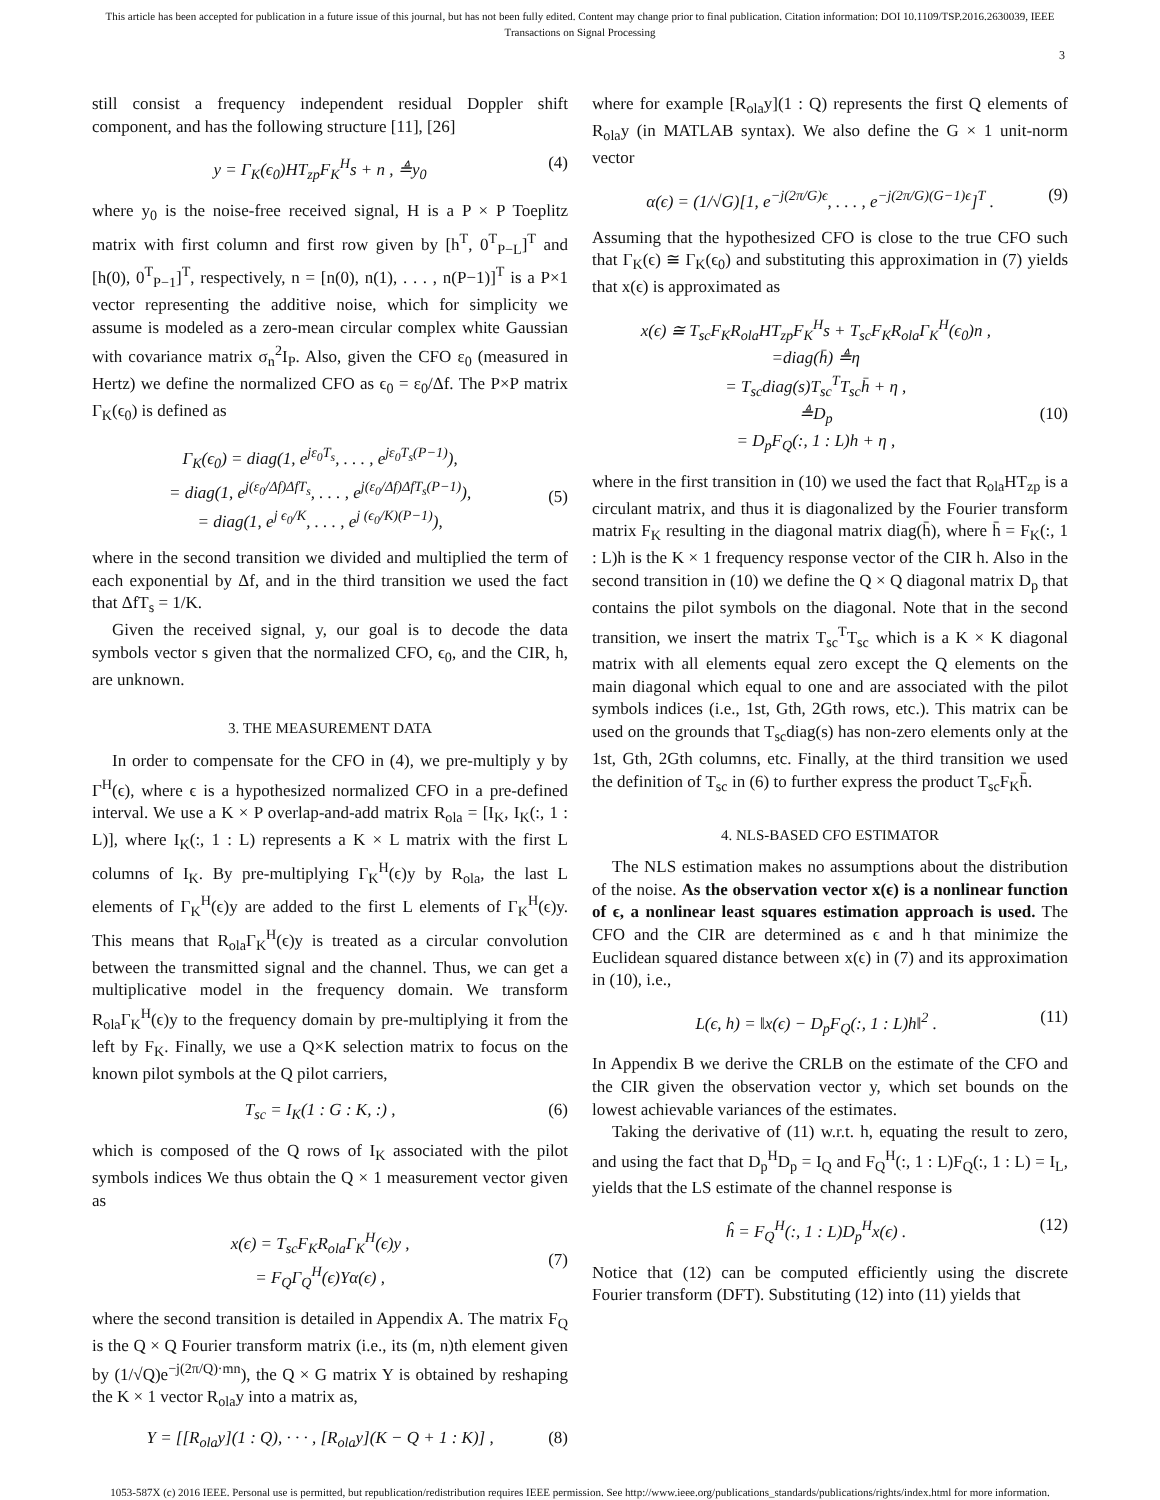This article has been accepted for publication in a future issue of this journal, but has not been fully edited. Content may change prior to final publication. Citation information: DOI 10.1109/TSP.2016.2630039, IEEE
Transactions on Signal Processing
3
still consist a frequency independent residual Doppler shift component, and has the following structure [11], [26]
y = Γ<sub>K</sub>(ϵ<sub>0</sub>)HT<sub>zp</sub>F<sub>K</sub><sup>H</sup>s + n , ≜y<sub>0</sub> (4)
where y<sub>0</sub> is the noise-free received signal, H is a P × P Toeplitz matrix with first column and first row given by [h<sup>T</sup>, 0<sup>T</sup><sub>P−L</sub>]<sup>T</sup> and [h(0), 0<sup>T</sup><sub>P−1</sub>]<sup>T</sup>, respectively, n = [n(0), n(1), . . . , n(P−1)]<sup>T</sup> is a P×1 vector representing the additive noise, which for simplicity we assume is modeled as a zero-mean circular complex white Gaussian with covariance matrix σ<sub>n</sub><sup>2</sup>I<sub>P</sub>. Also, given the CFO ε<sub>0</sub> (measured in Hertz) we define the normalized CFO as ϵ<sub>0</sub> = ε<sub>0</sub>/Δf. The P×P matrix Γ<sub>K</sub>(ϵ<sub>0</sub>) is defined as
Γ<sub>K</sub>(ϵ<sub>0</sub>) = diag(1, e<sup>jε<sub>0</sub>T<sub>s</sub></sup>, . . . , e<sup>jε<sub>0</sub>T<sub>s</sub>(P−1)</sup>),
= diag(1, e<sup>j(ε<sub>0</sub>/Δf)ΔfT<sub>s</sub></sup>, . . . , e<sup>j(ε<sub>0</sub>/Δf)ΔfT<sub>s</sub>(P−1)</sup>),
= diag(1, e<sup>j ϵ<sub>0</sub>/K</sup>, . . . , e<sup>j (ϵ<sub>0</sub>/K)(P−1)</sup>),
(5)
where in the second transition we divided and multiplied the term of each exponential by Δf, and in the third transition we used the fact that ΔfT<sub>s</sub> = 1/K.
Given the received signal, y, our goal is to decode the data symbols vector s given that the normalized CFO, ϵ<sub>0</sub>, and the CIR, h, are unknown.
3. THE MEASUREMENT DATA
In order to compensate for the CFO in (4), we pre-multiply y by Γ<sup>H</sup>(ϵ), where ϵ is a hypothesized normalized CFO in a pre-defined interval. We use a K × P overlap-and-add matrix R<sub>ola</sub> = [I<sub>K</sub>, I<sub>K</sub>(:, 1 : L)], where I<sub>K</sub>(:, 1 : L) represents a K × L matrix with the first L columns of I<sub>K</sub>. By pre-multiplying Γ<sub>K</sub><sup>H</sup>(ϵ)y by R<sub>ola</sub>, the last L elements of Γ<sub>K</sub><sup>H</sup>(ϵ)y are added to the first L elements of Γ<sub>K</sub><sup>H</sup>(ϵ)y. This means that R<sub>ola</sub>Γ<sub>K</sub><sup>H</sup>(ϵ)y is treated as a circular convolution between the transmitted signal and the channel. Thus, we can get a multiplicative model in the frequency domain. We transform R<sub>ola</sub>Γ<sub>K</sub><sup>H</sup>(ϵ)y to the frequency domain by pre-multiplying it from the left by F<sub>K</sub>. Finally, we use a Q×K selection matrix to focus on the known pilot symbols at the Q pilot carriers,
T<sub>sc</sub> = I<sub>K</sub>(1 : G : K, :) , (6)
which is composed of the Q rows of I<sub>K</sub> associated with the pilot symbols indices We thus obtain the Q × 1 measurement vector given as
x(ϵ) = T<sub>sc</sub>F<sub>K</sub>R<sub>ola</sub>Γ<sub>K</sub><sup>H</sup>(ϵ)y ,
= F<sub>Q</sub>Γ<sub>Q</sub><sup>H</sup>(ϵ)Yα(ϵ) ,
(7)
where the second transition is detailed in Appendix A. The matrix F<sub>Q</sub> is the Q × Q Fourier transform matrix (i.e., its (m, n)th element given by (1/√Q)e<sup>−j(2π/Q)·mn</sup>), the Q × G matrix Y is obtained by reshaping the K × 1 vector R<sub>ola</sub>y into a matrix as,
Y = [[R<sub>ola</sub>y](1 : Q), · · · , [R<sub>ola</sub>y](K − Q + 1 : K)] , (8)
where for example [R<sub>ola</sub>y](1 : Q) represents the first Q elements of R<sub>ola</sub>y (in MATLAB syntax). We also define the G × 1 unit-norm vector
α(ϵ) = (1/√G)[1, e<sup>−j(2π/G)ϵ</sup>, . . . , e<sup>−j(2π/G)(G−1)ϵ</sup>]<sup>T</sup> . (9)
Assuming that the hypothesized CFO is close to the true CFO such that Γ<sub>K</sub>(ϵ) ≅ Γ<sub>K</sub>(ϵ<sub>0</sub>) and substituting this approximation in (7) yields that x(ϵ) is approximated as
x(ϵ) ≅ T<sub>sc</sub>F<sub>K</sub>R<sub>ola</sub>HT<sub>zp</sub>F<sub>K</sub><sup>H</sup>s + T<sub>sc</sub>F<sub>K</sub>R<sub>ola</sub>Γ<sub>K</sub><sup>H</sup>(ϵ<sub>0</sub>)n ,
=diag(h̄) ≜η
= T<sub>sc</sub>diag(s)T<sub>sc</sub><sup>T</sup>T<sub>sc</sub>h̄ + η ,
≜D<sub>p</sub>
= D<sub>p</sub>F<sub>Q</sub>(:, 1 : L)h + η ,
(10)
where in the first transition in (10) we used the fact that R<sub>ola</sub>HT<sub>zp</sub> is a circulant matrix, and thus it is diagonalized by the Fourier transform matrix F<sub>K</sub> resulting in the diagonal matrix diag(h̄), where h̄ = F<sub>K</sub>(:, 1 : L)h is the K × 1 frequency response vector of the CIR h. Also in the second transition in (10) we define the Q × Q diagonal matrix D<sub>p</sub> that contains the pilot symbols on the diagonal. Note that in the second transition, we insert the matrix T<sub>sc</sub><sup>T</sup>T<sub>sc</sub> which is a K × K diagonal matrix with all elements equal zero except the Q elements on the main diagonal which equal to one and are associated with the pilot symbols indices (i.e., 1st, Gth, 2Gth rows, etc.). This matrix can be used on the grounds that T<sub>sc</sub>diag(s) has non-zero elements only at the 1st, Gth, 2Gth columns, etc. Finally, at the third transition we used the definition of T<sub>sc</sub> in (6) to further express the product T<sub>sc</sub>F<sub>K</sub>h̄.
4. NLS-BASED CFO ESTIMATOR
The NLS estimation makes no assumptions about the distribution of the noise. As the observation vector x(ϵ) is a nonlinear function of ϵ, a nonlinear least squares estimation approach is used. The CFO and the CIR are determined as ϵ and h that minimize the Euclidean squared distance between x(ϵ) in (7) and its approximation in (10), i.e.,
L(ϵ, h) = ‖x(ϵ) − D<sub>p</sub>F<sub>Q</sub>(:, 1 : L)h‖<sup>2</sup> . (11)
In Appendix B we derive the CRLB on the estimate of the CFO and the CIR given the observation vector y, which set bounds on the lowest achievable variances of the estimates.
Taking the derivative of (11) w.r.t. h, equating the result to zero, and using the fact that D<sub>p</sub><sup>H</sup>D<sub>p</sub> = I<sub>Q</sub> and F<sub>Q</sub><sup>H</sup>(:, 1 : L)F<sub>Q</sub>(:, 1 : L) = I<sub>L</sub>, yields that the LS estimate of the channel response is
ĥ = F<sub>Q</sub><sup>H</sup>(:, 1 : L)D<sub>p</sub><sup>H</sup>x(ϵ) . (12)
Notice that (12) can be computed efficiently using the discrete Fourier transform (DFT). Substituting (12) into (11) yields that
1053-587X (c) 2016 IEEE. Personal use is permitted, but republication/redistribution requires IEEE permission. See http://www.ieee.org/publications_standards/publications/rights/index.html for more information.